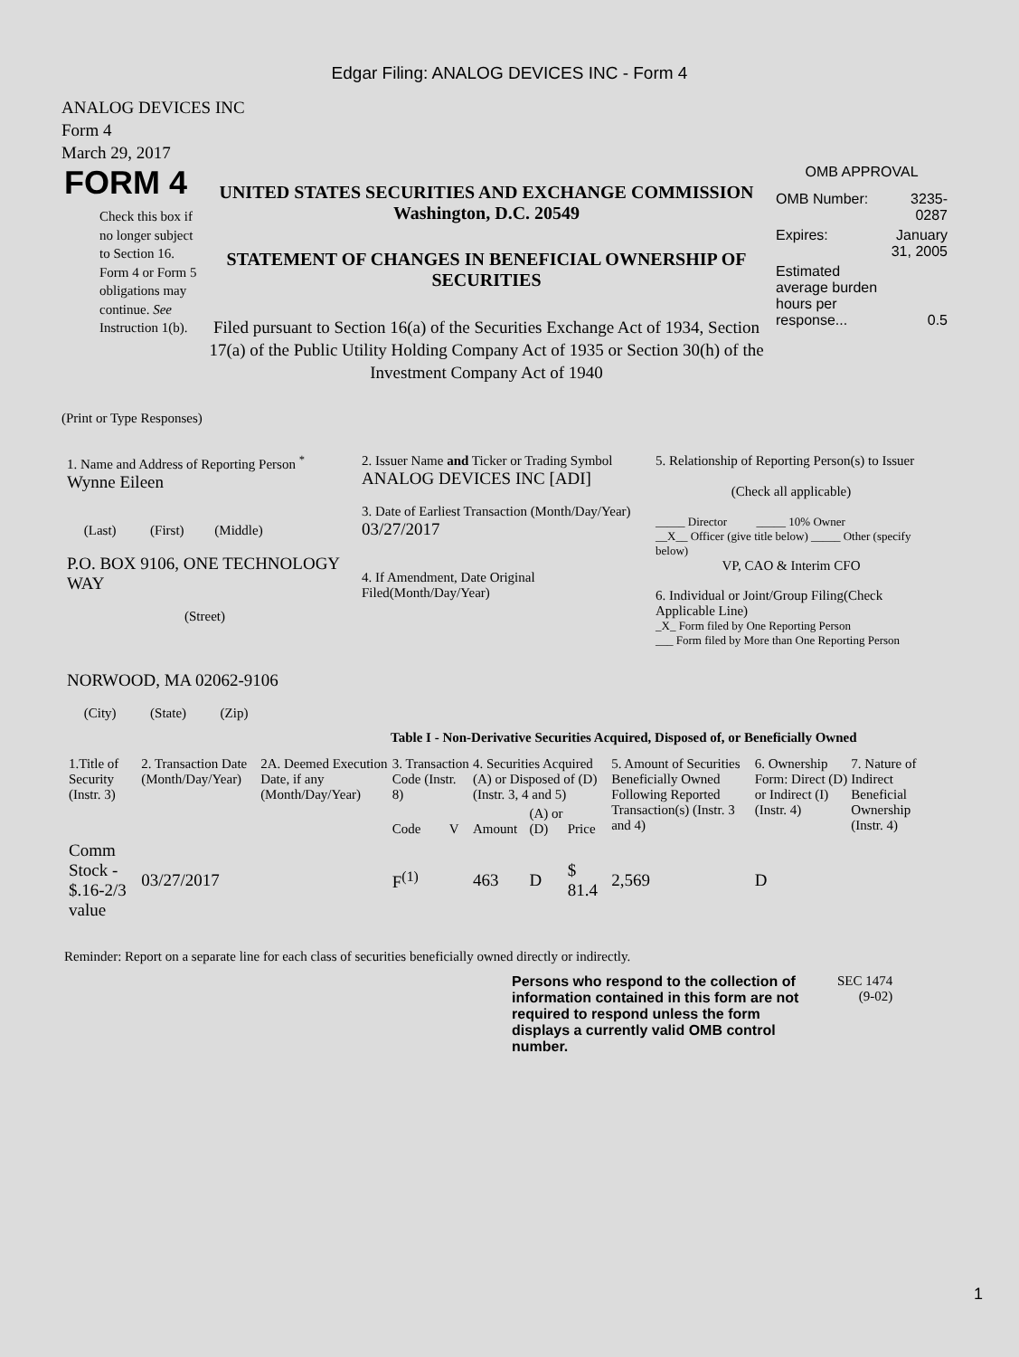Edgar Filing: ANALOG DEVICES INC - Form 4
ANALOG DEVICES INC
Form 4
March 29, 2017
FORM 4
Check this box if no longer subject to Section 16. Form 4 or Form 5 obligations may continue. See Instruction 1(b).
UNITED STATES SECURITIES AND EXCHANGE COMMISSION
Washington, D.C. 20549
STATEMENT OF CHANGES IN BENEFICIAL OWNERSHIP OF SECURITIES
Filed pursuant to Section 16(a) of the Securities Exchange Act of 1934, Section 17(a) of the Public Utility Holding Company Act of 1935 or Section 30(h) of the Investment Company Act of 1940
OMB APPROVAL
| OMB Number: | 3235-0287 |
| Expires: | January 31, 2005 |
| Estimated average burden hours per response... | 0.5 |
(Print or Type Responses)
1. Name and Address of Reporting Person <sup>*</sup>
Wynne Eileen
(Last) (First) (Middle)
P.O. BOX 9106, ONE TECHNOLOGY WAY
(Street)
NORWOOD, MA 02062-9106
(City) (State) (Zip)
2. Issuer Name and Ticker or Trading Symbol
ANALOG DEVICES INC [ADI]
3. Date of Earliest Transaction (Month/Day/Year)
03/27/2017
4. If Amendment, Date Original Filed(Month/Day/Year)
5. Relationship of Reporting Person(s) to Issuer
(Check all applicable)
_____ Director _____ 10% Owner
__X__ Officer (give title below) _____ Other (specify below)
VP, CAO & Interim CFO
6. Individual or Joint/Group Filing(Check Applicable Line)
_X_ Form filed by One Reporting Person
___ Form filed by More than One Reporting Person
Table I - Non-Derivative Securities Acquired, Disposed of, or Beneficially Owned
| 1.Title of Security (Instr. 3) | 2. Transaction Date (Month/Day/Year) | 2A. Deemed Execution Date, if any (Month/Day/Year) | 3. Transaction Code (Instr. 8) | | 4. Securities Acquired (A) or Disposed of (D) (Instr. 3, 4 and 5) | | | 5. Amount of Securities Beneficially Owned Following Reported Transaction(s) (Instr. 3 and 4) | 6. Ownership Form: Direct (D) or Indirect (I) (Instr. 4) | 7. Nature of Indirect Beneficial Ownership (Instr. 4) |
| --- | --- | --- | --- | --- | --- | --- | --- | --- | --- | --- |
| | | | Code | V | Amount | (A) or (D) | Price | | | |
| Comm Stock - $.16-2/3 value | 03/27/2017 | | F<sup>(1)</sup> | | 463 | D | $ 81.4 | 2,569 | D | |
Reminder: Report on a separate line for each class of securities beneficially owned directly or indirectly.
Persons who respond to the collection of information contained in this form are not required to respond unless the form displays a currently valid OMB control number.
SEC 1474
(9-02)
1